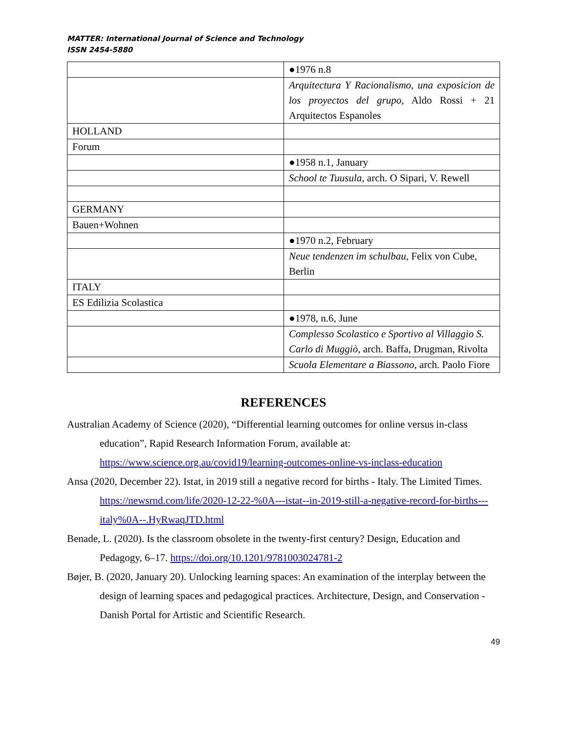MATTER: International Journal of Science and Technology
ISSN 2454-5880
| | ●1976 n.8 |
| | Arquitectura Y Racionalismo, una exposicion de los proyectos del grupo , Aldo Rossi + 21 Arquitectos Espanoles |
| HOLLAND | |
| Forum | |
| | ●1958 n.1, January |
| | School te Tuusula , arch. O Sipari, V. Rewell |
| GERMANY | |
| Bauen+Wohnen | |
| | ●1970 n.2, February |
| | Neue tendenzen im schulbau , Felix von Cube, Berlin |
| ITALY | |
| ES Edilizia Scolastica | |
| | ●1978, n.6, June |
| | Complesso Scolastico e Sportivo al Villaggio S. Carlo di Muggiò , arch. Baffa, Drugman, Rivolta |
| | Scuola Elementare a Biassono , arch. Paolo Fiore |
REFERENCES
Australian Academy of Science (2020), “Differential learning outcomes for online versus in-class education”, Rapid Research Information Forum, available at: https://www.science.org.au/covid19/learning-outcomes-online-vs-inclass-education
Ansa (2020, December 22). Istat, in 2019 still a negative record for births - Italy. The Limited Times. https://newsrnd.com/life/2020-12-22-%0A---istat--in-2019-still-a-negative-record-for-births---italy%0A--.HyRwaqJTD.html
Benade, L. (2020). Is the classroom obsolete in the twenty-first century? Design, Education and Pedagogy, 6–17. https://doi.org/10.1201/9781003024781-2
Bøjer, B. (2020, January 20). Unlocking learning spaces: An examination of the interplay between the design of learning spaces and pedagogical practices. Architecture, Design, and Conservation - Danish Portal for Artistic and Scientific Research.
49